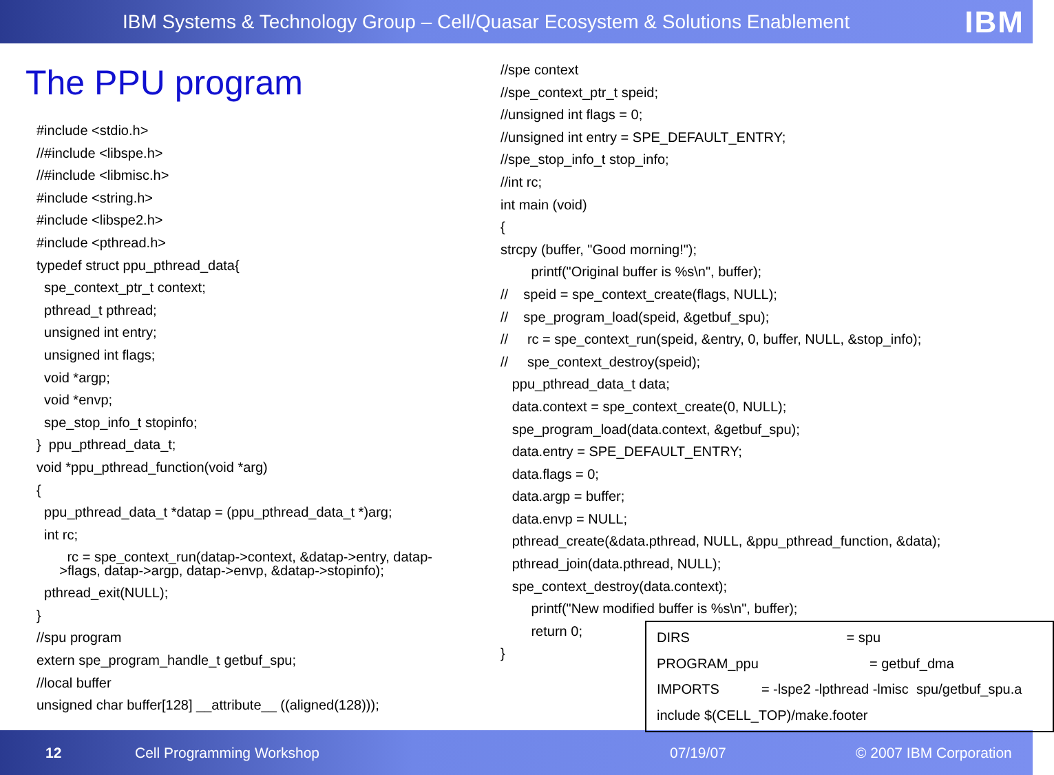IBM Systems & Technology Group – Cell/Quasar Ecosystem & Solutions Enablement IBM
The PPU program
#include <stdio.h>
//#include <libspe.h>
//#include <libmisc.h>
#include <string.h>
#include <libspe2.h>
#include <pthread.h>
typedef struct ppu_pthread_data{
spe_context_ptr_t context;
pthread_t pthread;
unsigned int entry;
unsigned int flags;
void *argp;
void *envp;
spe_stop_info_t stopinfo;
} ppu_pthread_data_t;
void *ppu_pthread_function(void *arg)
{
ppu_pthread_data_t *datap = (ppu_pthread_data_t *)arg;
int rc;
rc = spe_context_run(datap->context, &datap->entry, datap- >flags, datap->argp, datap->envp, &datap->stopinfo);
pthread_exit(NULL);
}
//spu program
extern spe_program_handle_t getbuf_spu;
//local buffer
unsigned char buffer[128] __attribute__ ((aligned(128)));
//spe context
//spe_context_ptr_t speid;
//unsigned int flags = 0;
//unsigned int entry = SPE_DEFAULT_ENTRY;
//spe_stop_info_t stop_info;
//int rc;
int main (void)
{
strcpy (buffer, "Good morning!");
printf("Original buffer is %s\n", buffer);
// speid = spe_context_create(flags, NULL);
// spe_program_load(speid, &getbuf_spu);
// rc = spe_context_run(speid, &entry, 0, buffer, NULL, &stop_info);
// spe_context_destroy(speid);
ppu_pthread_data_t data;
data.context = spe_context_create(0, NULL);
spe_program_load(data.context, &getbuf_spu);
data.entry = SPE_DEFAULT_ENTRY;
data.flags = 0;
data.argp = buffer;
data.envp = NULL;
pthread_create(&data.pthread, NULL, &ppu_pthread_function, &data);
pthread_join(data.pthread, NULL);
spe_context_destroy(data.context);
printf("New modified buffer is %s\n", buffer);
return 0;
}
DIRS = spu PROGRAM_ppu = getbuf_dma IMPORTS = -lspe2 -lpthread -lmisc spu/getbuf_spu.a include $(CELL_TOP)/make.footer
12 Cell Programming Workshop 07/19/07 © 2007 IBM Corporation